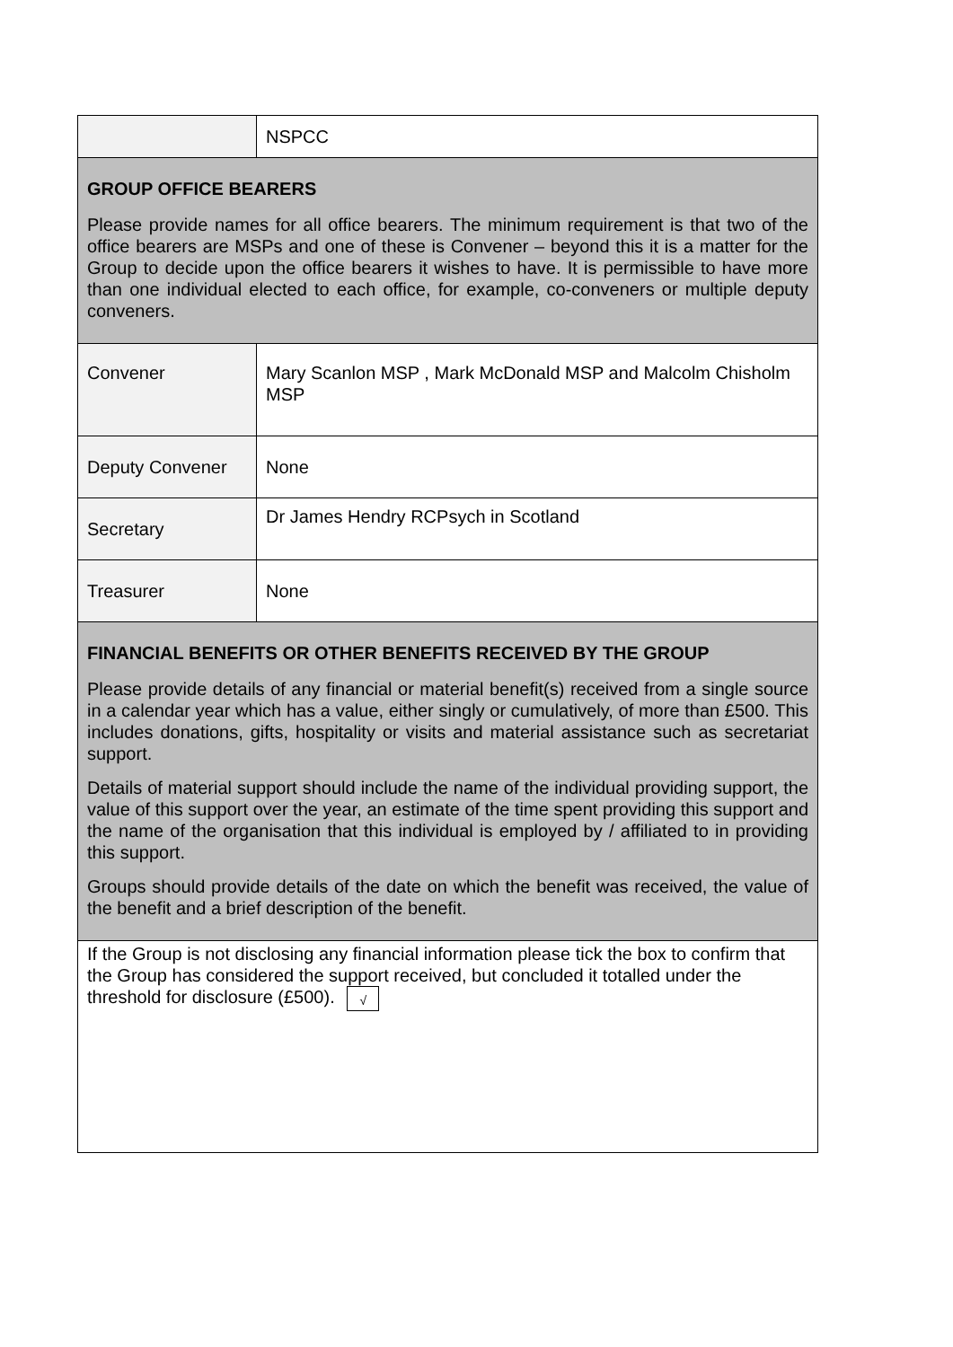| | NSPCC |
| GROUP OFFICE BEARERS Please provide names for all office bearers. The minimum requirement is that two of the office bearers are MSPs and one of these is Convener – beyond this it is a matter for the Group to decide upon the office bearers it wishes to have. It is permissible to have more than one individual elected to each office, for example, co-conveners or multiple deputy conveners. | |
| Convener | Mary Scanlon MSP , Mark McDonald MSP and Malcolm Chisholm MSP |
| Deputy Convener | None |
| Secretary | Dr James Hendry RCPsych in Scotland |
| Treasurer | None |
| FINANCIAL BENEFITS OR OTHER BENEFITS RECEIVED BY THE GROUP Please provide details of any financial or material benefit(s) received from a single source in a calendar year which has a value, either singly or cumulatively, of more than £500. This includes donations, gifts, hospitality or visits and material assistance such as secretariat support. Details of material support should include the name of the individual providing support, the value of this support over the year, an estimate of the time spent providing this support and the name of the organisation that this individual is employed by / affiliated to in providing this support. Groups should provide details of the date on which the benefit was received, the value of the benefit and a brief description of the benefit. | |
| If the Group is not disclosing any financial information please tick the box to confirm that the Group has considered the support received, but concluded it totalled under the threshold for disclosure (£500). √ | |